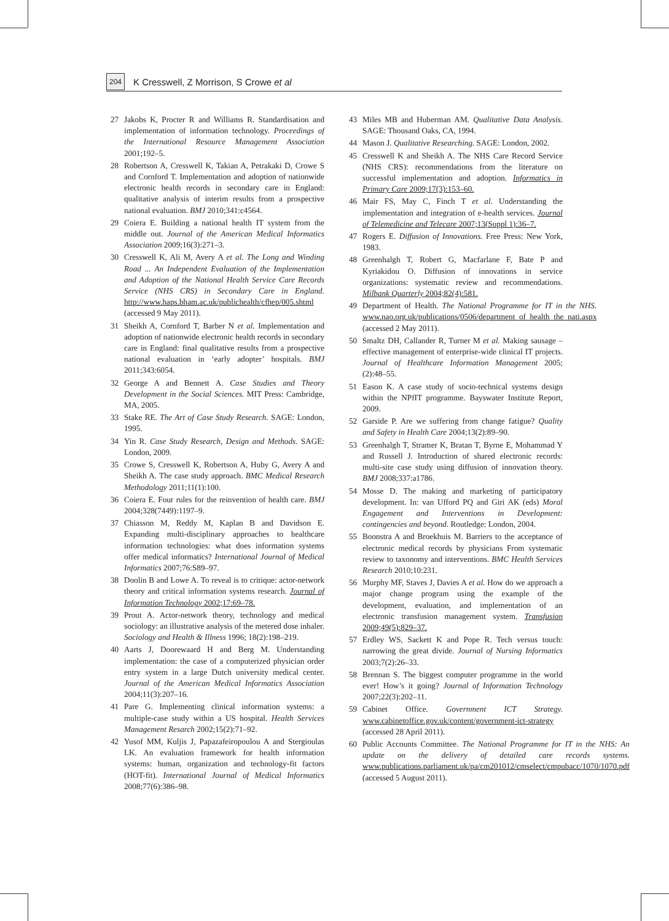204 K Cresswell, Z Morrison, S Crowe et al
27 Jakobs K, Procter R and Williams R. Standardisation and implementation of information technology. Proceedings of the International Resource Management Association 2001;192–5.
28 Robertson A, Cresswell K, Takian A, Petrakaki D, Crowe S and Cornford T. Implementation and adoption of nationwide electronic health records in secondary care in England: qualitative analysis of interim results from a prospective national evaluation. BMJ 2010;341:c4564.
29 Coiera E. Building a national health IT system from the middle out. Journal of the American Medical Informatics Association 2009;16(3):271–3.
30 Cresswell K, Ali M, Avery A et al. The Long and Winding Road ... An Independent Evaluation of the Implementation and Adoption of the National Health Service Care Records Service (NHS CRS) in Secondary Care in England. http://www.haps.bham.ac.uk/publichealth/cfhep/005.shtml (accessed 9 May 2011).
31 Sheikh A, Cornford T, Barber N et al. Implementation and adoption of nationwide electronic health records in secondary care in England: final qualitative results from a prospective national evaluation in ‘early adopter’ hospitals. BMJ 2011;343:6054.
32 George A and Bennett A. Case Studies and Theory Development in the Social Sciences. MIT Press: Cambridge, MA, 2005.
33 Stake RE. The Art of Case Study Research. SAGE: London, 1995.
34 Yin R. Case Study Research, Design and Methods. SAGE: London, 2009.
35 Crowe S, Cresswell K, Robertson A, Huby G, Avery A and Sheikh A. The case study approach. BMC Medical Research Methodology 2011;11(1):100.
36 Coiera E. Four rules for the reinvention of health care. BMJ 2004;328(7449):1197–9.
37 Chiasson M, Reddy M, Kaplan B and Davidson E. Expanding multi-disciplinary approaches to healthcare information technologies: what does information systems offer medical informatics? International Journal of Medical Informatics 2007;76:S89–97.
38 Doolin B and Lowe A. To reveal is to critique: actor-network theory and critical information systems research. Journal of Information Technology 2002;17:69–78.
39 Prout A. Actor-network theory, technology and medical sociology: an illustrative analysis of the metered dose inhaler. Sociology and Health & Illness 1996; 18(2):198–219.
40 Aarts J, Doorewaard H and Berg M. Understanding implementation: the case of a computerized physician order entry system in a large Dutch university medical center. Journal of the American Medical Informatics Association 2004;11(3):207–16.
41 Pare G. Implementing clinical information systems: a multiple-case study within a US hospital. Health Services Management Resarch 2002;15(2):71–92.
42 Yusof MM, Kuljis J, Papazafeiropoulou A and Stergioulas LK. An evaluation framework for health information systems: human, organization and technology-fit factors (HOT-fit). International Journal of Medical Informatics 2008;77(6):386–98.
43 Miles MB and Huberman AM. Qualitative Data Analysis. SAGE: Thousand Oaks, CA, 1994.
44 Mason J. Qualitative Researching. SAGE: London, 2002.
45 Cresswell K and Sheikh A. The NHS Care Record Service (NHS CRS): recommendations from the literature on successful implementation and adoption. Informatics in Primary Care 2009;17(3):153–60.
46 Mair FS, May C, Finch T et al. Understanding the implementation and integration of e-health services. Journal of Telemedicine and Telecare 2007;13(Suppl 1):36–7.
47 Rogers E. Diffusion of Innovations. Free Press: New York, 1983.
48 Greenhalgh T, Robert G, Macfarlane F, Bate P and Kyriakidou O. Diffusion of innovations in service organizations: systematic review and recommendations. Milbank Quarterly 2004;82(4):581.
49 Department of Health. The National Programme for IT in the NHS. www.nao.org.uk/publications/0506/department_of_health_the_nati.aspx (accessed 2 May 2011).
50 Smaltz DH, Callander R, Turner M et al. Making sausage – effective management of enterprise-wide clinical IT projects. Journal of Healthcare Information Management 2005; (2):48–55.
51 Eason K. A case study of socio-technical systems design within the NPfIT programme. Bayswater Institute Report, 2009.
52 Garside P. Are we suffering from change fatigue? Quality and Safety in Health Care 2004;13(2):89–90.
53 Greenhalgh T, Stramer K, Bratan T, Byrne E, Mohammad Y and Russell J. Introduction of shared electronic records: multi-site case study using diffusion of innovation theory. BMJ 2008;337:a1786.
54 Mosse D. The making and marketing of participatory development. In: van Ufford PQ and Giri AK (eds) Moral Engagement and Interventions in Development: contingencies and beyond. Routledge: London, 2004.
55 Boonstra A and Broekhuis M. Barriers to the acceptance of electronic medical records by physicians From systematic review to taxonomy and interventions. BMC Health Services Research 2010;10:231.
56 Murphy MF, Staves J, Davies A et al. How do we approach a major change program using the example of the development, evaluation, and implementation of an electronic transfusion management system. Transfusion 2009;49(5):829–37.
57 Erdley WS, Sackett K and Pope R. Tech versus touch: narrowing the great divide. Journal of Nursing Informatics 2003;7(2):26–33.
58 Brennan S. The biggest computer programme in the world ever! How’s it going? Journal of Information Technology 2007;22(3):202–11.
59 Cabinet Office. Government ICT Strategy. www.cabinetoffice.gov.uk/content/government-ict-strategy (accessed 28 April 2011).
60 Public Accounts Committee. The National Programme for IT in the NHS: An update on the delivery of detailed care records systems. www.publications.parliament.uk/pa/cm201012/cmselect/cmpubacc/1070/1070.pdf (accessed 5 August 2011).